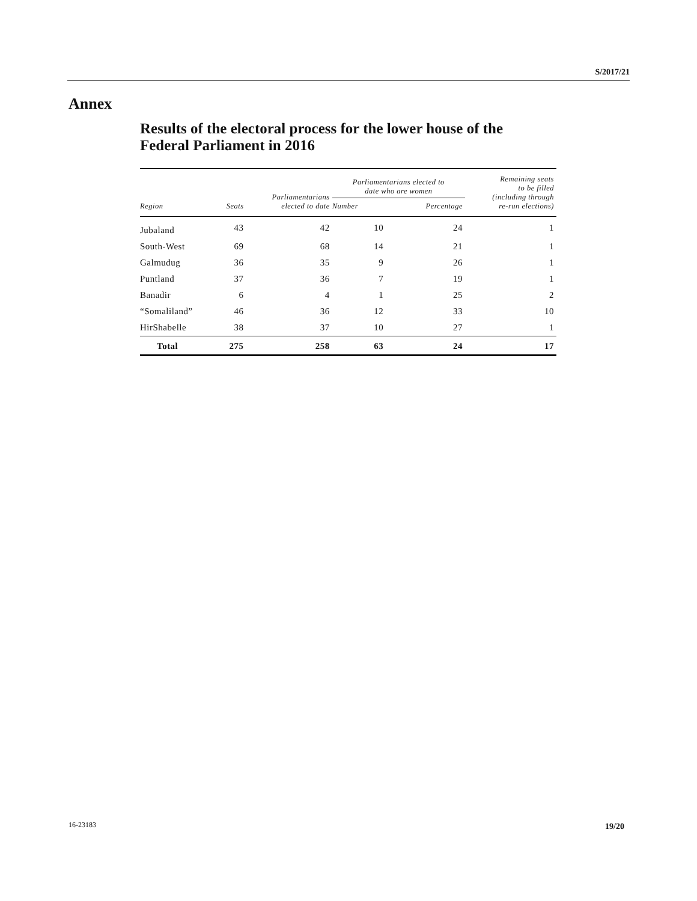S/2017/21
Annex
Results of the electoral process for the lower house of the
Federal Parliament in 2016
| Region | Seats | Parliamentarians elected to date | Parliamentarians elected to date who are women | | Remaining seats to be filled (including through re-run elections) |
| --- | --- | --- | --- | --- | --- |
| | | | Number | Percentage | |
| Jubaland | 43 | 42 | 10 | 24 | 1 |
| South-West | 69 | 68 | 14 | 21 | 1 |
| Galmudug | 36 | 35 | 9 | 26 | 1 |
| Puntland | 37 | 36 | 7 | 19 | 1 |
| Banadir | 6 | 4 | 1 | 25 | 2 |
| “Somaliland” | 46 | 36 | 12 | 33 | 10 |
| HirShabelle | 38 | 37 | 10 | 27 | 1 |
| Total | 275 | 258 | 63 | 24 | 17 |
16-23183 19/20